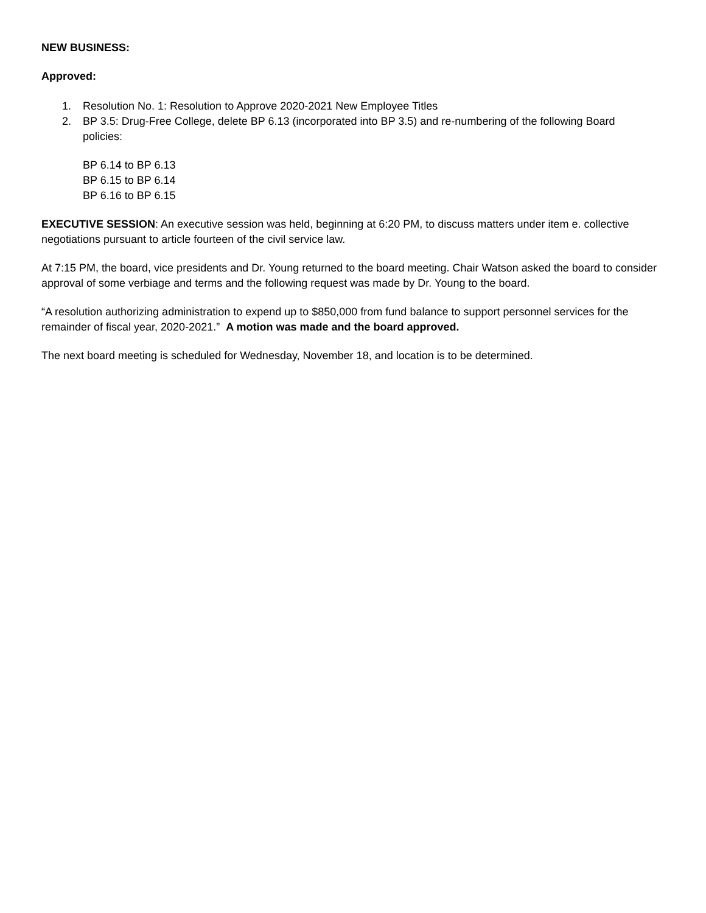NEW BUSINESS:
Approved:
1. Resolution No. 1: Resolution to Approve 2020-2021 New Employee Titles
2. BP 3.5: Drug-Free College, delete BP 6.13 (incorporated into BP 3.5) and re-numbering of the following Board policies:
BP 6.14 to BP 6.13
BP 6.15 to BP 6.14
BP 6.16 to BP 6.15
EXECUTIVE SESSION: An executive session was held, beginning at 6:20 PM, to discuss matters under item e. collective negotiations pursuant to article fourteen of the civil service law.
At 7:15 PM, the board, vice presidents and Dr. Young returned to the board meeting. Chair Watson asked the board to consider approval of some verbiage and terms and the following request was made by Dr. Young to the board.
“A resolution authorizing administration to expend up to $850,000 from fund balance to support personnel services for the remainder of fiscal year, 2020-2021.” A motion was made and the board approved.
The next board meeting is scheduled for Wednesday, November 18, and location is to be determined.